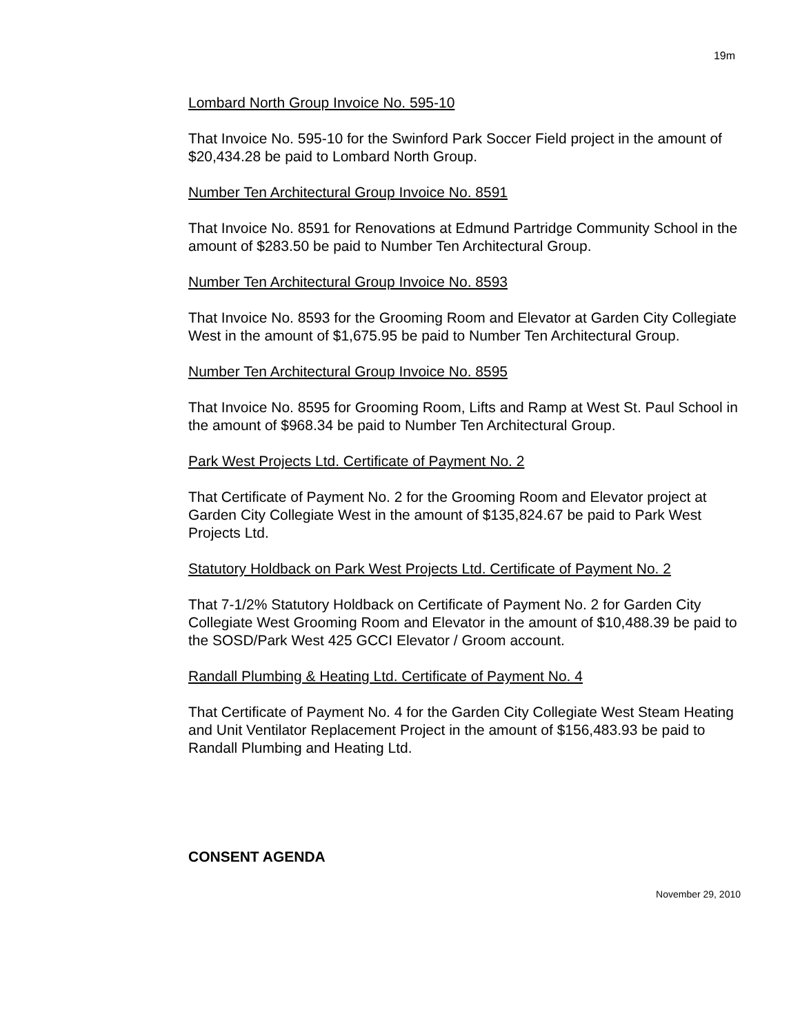19m
Lombard North Group Invoice No. 595-10
That Invoice No. 595-10 for the Swinford Park Soccer Field project in the amount of $20,434.28 be paid to Lombard North Group.
Number Ten Architectural Group Invoice No. 8591
That Invoice No. 8591 for Renovations at Edmund Partridge Community School in the amount of $283.50 be paid to Number Ten Architectural Group.
Number Ten Architectural Group Invoice No. 8593
That Invoice No. 8593 for the Grooming Room and Elevator at Garden City Collegiate West in the amount of $1,675.95 be paid to Number Ten Architectural Group.
Number Ten Architectural Group Invoice No. 8595
That Invoice No. 8595 for Grooming Room, Lifts and Ramp at West St. Paul School in the amount of $968.34 be paid to Number Ten Architectural Group.
Park West Projects Ltd. Certificate of Payment No. 2
That Certificate of Payment No. 2 for the Grooming Room and Elevator project at Garden City Collegiate West in the amount of $135,824.67 be paid to Park West Projects Ltd.
Statutory Holdback on Park West Projects Ltd. Certificate of Payment No. 2
That 7-1/2% Statutory Holdback on Certificate of Payment No. 2 for Garden City Collegiate West Grooming Room and Elevator in the amount of $10,488.39 be paid to the SOSD/Park West 425 GCCI Elevator / Groom account.
Randall Plumbing & Heating Ltd. Certificate of Payment No. 4
That Certificate of Payment No. 4 for the Garden City Collegiate West Steam Heating and Unit Ventilator Replacement Project in the amount of $156,483.93 be paid to Randall Plumbing and Heating Ltd.
CONSENT AGENDA
November 29, 2010